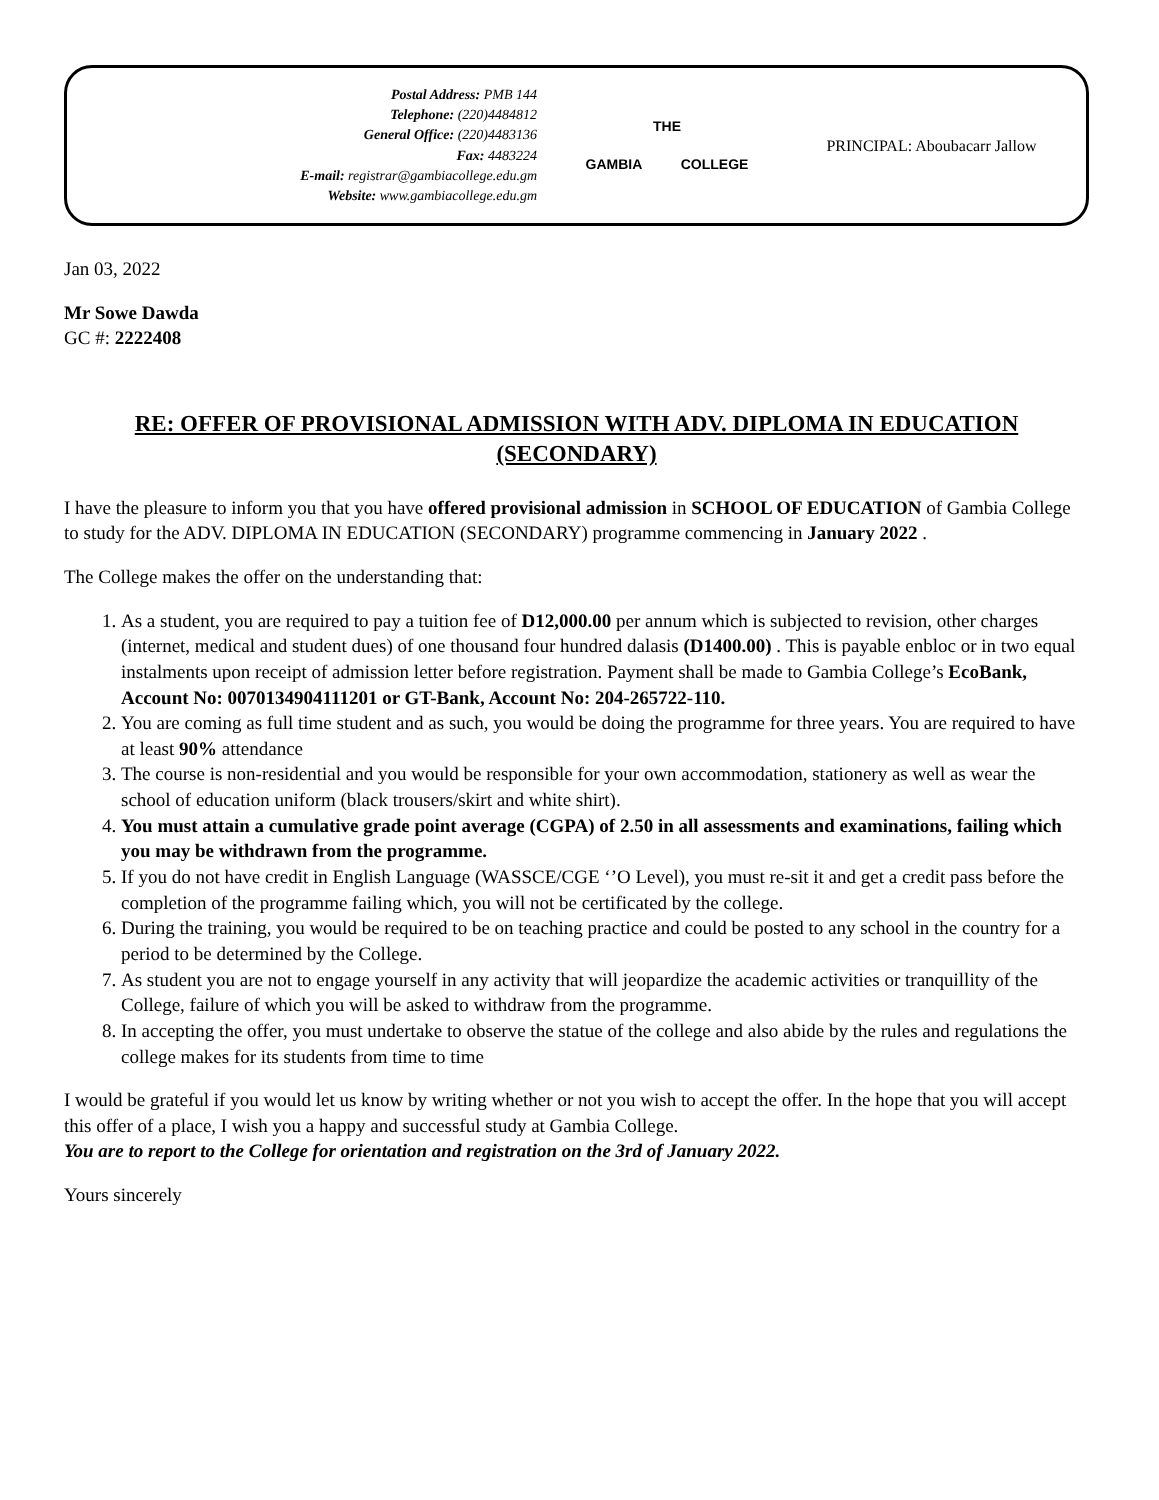Postal Address: PMB 144
Telephone: (220)4484812
General Office: (220)4483136
Fax: 4483224
E-mail: registrar@gambiacollege.edu.gm
Website: www.gambiacollege.edu.gm
THE
GAMBIA COLLEGE
PRINCIPAL: Aboubacarr Jallow
Jan 03, 2022
Mr Sowe Dawda
GC #: 2222408
RE: OFFER OF PROVISIONAL ADMISSION WITH ADV. DIPLOMA IN EDUCATION (SECONDARY)
I have the pleasure to inform you that you have offered provisional admission in SCHOOL OF EDUCATION of Gambia College to study for the ADV. DIPLOMA IN EDUCATION (SECONDARY) programme commencing in January 2022 .
The College makes the offer on the understanding that:
1. As a student, you are required to pay a tuition fee of D12,000.00 per annum which is subjected to revision, other charges (internet, medical and student dues) of one thousand four hundred dalasis (D1400.00) . This is payable enbloc or in two equal instalments upon receipt of admission letter before registration. Payment shall be made to Gambia College’s EcoBank, Account No: 0070134904111201 or GT-Bank, Account No: 204-265722-110.
2. You are coming as full time student and as such, you would be doing the programme for three years. You are required to have at least 90% attendance
3. The course is non-residential and you would be responsible for your own accommodation, stationery as well as wear the school of education uniform (black trousers/skirt and white shirt).
4. You must attain a cumulative grade point average (CGPA) of 2.50 in all assessments and examinations, failing which you may be withdrawn from the programme.
5. If you do not have credit in English Language (WASSCE/CGE ‘’O Level), you must re-sit it and get a credit pass before the completion of the programme failing which, you will not be certificated by the college.
6. During the training, you would be required to be on teaching practice and could be posted to any school in the country for a period to be determined by the College.
7. As student you are not to engage yourself in any activity that will jeopardize the academic activities or tranquillity of the College, failure of which you will be asked to withdraw from the programme.
8. In accepting the offer, you must undertake to observe the statue of the college and also abide by the rules and regulations the college makes for its students from time to time
I would be grateful if you would let us know by writing whether or not you wish to accept the offer. In the hope that you will accept this offer of a place, I wish you a happy and successful study at Gambia College.
You are to report to the College for orientation and registration on the 3rd of January 2022.
Yours sincerely